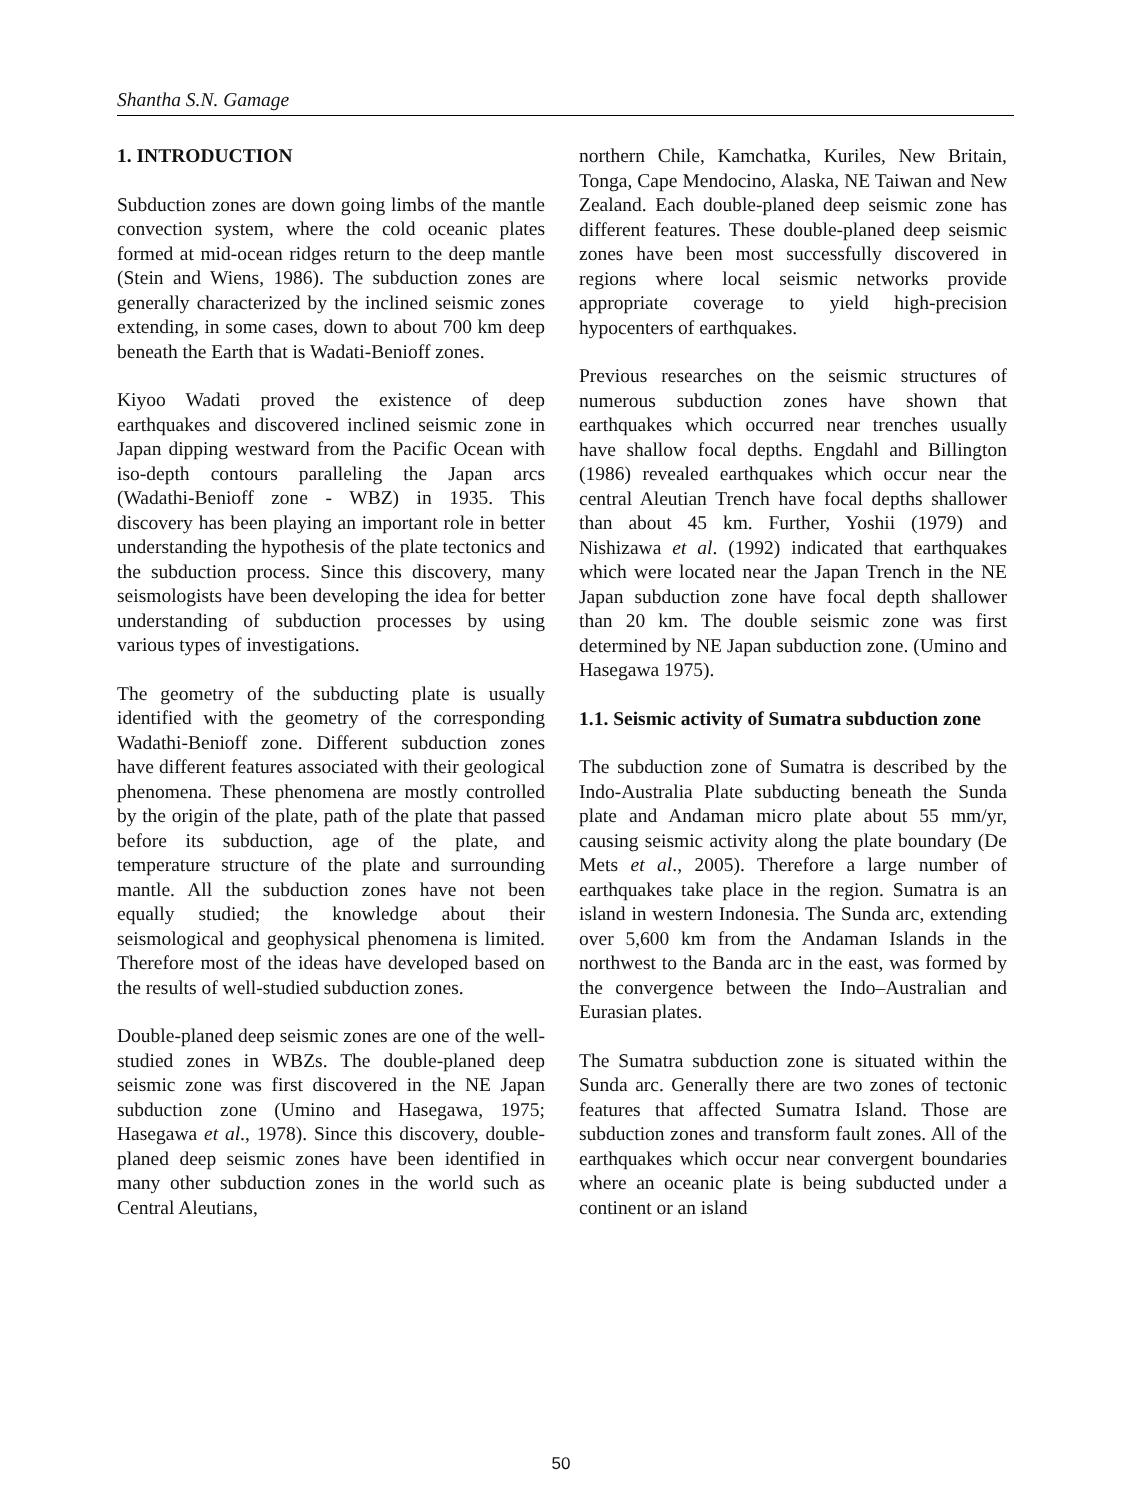Shantha S.N. Gamage
1. INTRODUCTION
Subduction zones are down going limbs of the mantle convection system, where the cold oceanic plates formed at mid-ocean ridges return to the deep mantle (Stein and Wiens, 1986). The subduction zones are generally characterized by the inclined seismic zones extending, in some cases, down to about 700 km deep beneath the Earth that is Wadati-Benioff zones.
Kiyoo Wadati proved the existence of deep earthquakes and discovered inclined seismic zone in Japan dipping westward from the Pacific Ocean with iso-depth contours paralleling the Japan arcs (Wadathi-Benioff zone - WBZ) in 1935. This discovery has been playing an important role in better understanding the hypothesis of the plate tectonics and the subduction process. Since this discovery, many seismologists have been developing the idea for better understanding of subduction processes by using various types of investigations.
The geometry of the subducting plate is usually identified with the geometry of the corresponding Wadathi-Benioff zone. Different subduction zones have different features associated with their geological phenomena. These phenomena are mostly controlled by the origin of the plate, path of the plate that passed before its subduction, age of the plate, and temperature structure of the plate and surrounding mantle. All the subduction zones have not been equally studied; the knowledge about their seismological and geophysical phenomena is limited. Therefore most of the ideas have developed based on the results of well-studied subduction zones.
Double-planed deep seismic zones are one of the well-studied zones in WBZs. The double-planed deep seismic zone was first discovered in the NE Japan subduction zone (Umino and Hasegawa, 1975; Hasegawa et al., 1978). Since this discovery, double-planed deep seismic zones have been identified in many other subduction zones in the world such as Central Aleutians,
northern Chile, Kamchatka, Kuriles, New Britain, Tonga, Cape Mendocino, Alaska, NE Taiwan and New Zealand. Each double-planed deep seismic zone has different features. These double-planed deep seismic zones have been most successfully discovered in regions where local seismic networks provide appropriate coverage to yield high-precision hypocenters of earthquakes.
Previous researches on the seismic structures of numerous subduction zones have shown that earthquakes which occurred near trenches usually have shallow focal depths. Engdahl and Billington (1986) revealed earthquakes which occur near the central Aleutian Trench have focal depths shallower than about 45 km. Further, Yoshii (1979) and Nishizawa et al. (1992) indicated that earthquakes which were located near the Japan Trench in the NE Japan subduction zone have focal depth shallower than 20 km. The double seismic zone was first determined by NE Japan subduction zone. (Umino and Hasegawa 1975).
1.1. Seismic activity of Sumatra subduction zone
The subduction zone of Sumatra is described by the Indo-Australia Plate subducting beneath the Sunda plate and Andaman micro plate about 55 mm/yr, causing seismic activity along the plate boundary (De Mets et al., 2005). Therefore a large number of earthquakes take place in the region. Sumatra is an island in western Indonesia. The Sunda arc, extending over 5,600 km from the Andaman Islands in the northwest to the Banda arc in the east, was formed by the convergence between the Indo–Australian and Eurasian plates.
The Sumatra subduction zone is situated within the Sunda arc. Generally there are two zones of tectonic features that affected Sumatra Island. Those are subduction zones and transform fault zones. All of the earthquakes which occur near convergent boundaries where an oceanic plate is being subducted under a continent or an island
50